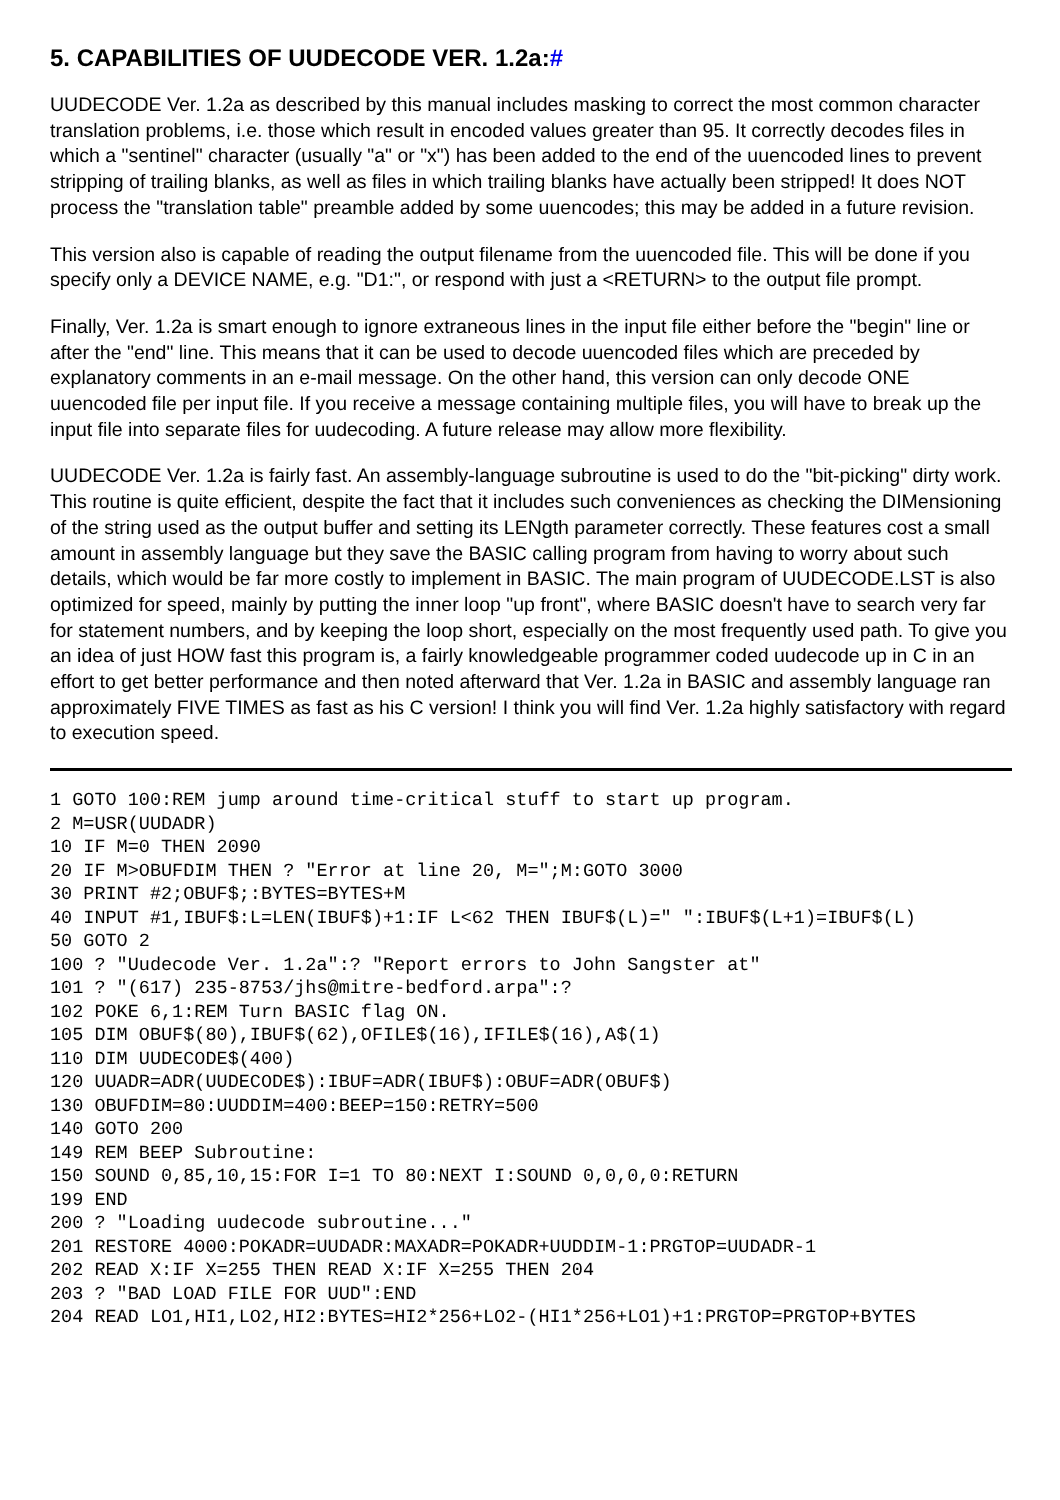5. CAPABILITIES OF UUDECODE VER. 1.2a:#
UUDECODE Ver. 1.2a as described by this manual includes masking to correct the most common character translation problems, i.e. those which result in encoded values greater than 95. It correctly decodes files in which a "sentinel" character (usually "a" or "x") has been added to the end of the uuencoded lines to prevent stripping of trailing blanks, as well as files in which trailing blanks have actually been stripped! It does NOT process the "translation table" preamble added by some uuencodes; this may be added in a future revision.
This version also is capable of reading the output filename from the uuencoded file. This will be done if you specify only a DEVICE NAME, e.g. "D1:", or respond with just a <RETURN> to the output file prompt.
Finally, Ver. 1.2a is smart enough to ignore extraneous lines in the input file either before the "begin" line or after the "end" line. This means that it can be used to decode uuencoded files which are preceded by explanatory comments in an e-mail message. On the other hand, this version can only decode ONE uuencoded file per input file. If you receive a message containing multiple files, you will have to break up the input file into separate files for uudecoding. A future release may allow more flexibility.
UUDECODE Ver. 1.2a is fairly fast. An assembly-language subroutine is used to do the "bit-picking" dirty work. This routine is quite efficient, despite the fact that it includes such conveniences as checking the DIMensioning of the string used as the output buffer and setting its LENgth parameter correctly. These features cost a small amount in assembly language but they save the BASIC calling program from having to worry about such details, which would be far more costly to implement in BASIC. The main program of UUDECODE.LST is also optimized for speed, mainly by putting the inner loop "up front", where BASIC doesn't have to search very far for statement numbers, and by keeping the loop short, especially on the most frequently used path. To give you an idea of just HOW fast this program is, a fairly knowledgeable programmer coded uudecode up in C in an effort to get better performance and then noted afterward that Ver. 1.2a in BASIC and assembly language ran approximately FIVE TIMES as fast as his C version! I think you will find Ver. 1.2a highly satisfactory with regard to execution speed.
1 GOTO 100:REM jump around time-critical stuff to start up program.
2 M=USR(UUDADR)
10 IF M=0 THEN 2090
20 IF M>OBUFDIM THEN ? "Error at line 20, M=";M:GOTO 3000
30 PRINT #2;OBUF$;:BYTES=BYTES+M
40 INPUT #1,IBUF$:L=LEN(IBUF$)+1:IF L<62 THEN IBUF$(L)=" ":IBUF$(L+1)=IBUF$(L)
50 GOTO 2
100 ? "Uudecode Ver. 1.2a":? "Report errors to John Sangster at"
101 ? "(617) 235-8753/jhs@mitre-bedford.arpa":?
102 POKE 6,1:REM Turn BASIC flag ON.
105 DIM OBUF$(80),IBUF$(62),OFILE$(16),IFILE$(16),A$(1)
110 DIM UUDECODE$(400)
120 UUADR=ADR(UUDECODE$):IBUF=ADR(IBUF$):OBUF=ADR(OBUF$)
130 OBUFDIM=80:UUDDIM=400:BEEP=150:RETRY=500
140 GOTO 200
149 REM BEEP Subroutine:
150 SOUND 0,85,10,15:FOR I=1 TO 80:NEXT I:SOUND 0,0,0,0:RETURN
199 END
200 ? "Loading uudecode subroutine..."
201 RESTORE 4000:POKADR=UUDADR:MAXADR=POKADR+UUDDIM-1:PRGTOP=UUDADR-1
202 READ X:IF X=255 THEN READ X:IF X=255 THEN 204
203 ? "BAD LOAD FILE FOR UUD":END
204 READ LO1,HI1,LO2,HI2:BYTES=HI2*256+LO2-(HI1*256+LO1)+1:PRGTOP=PRGTOP+BYTES